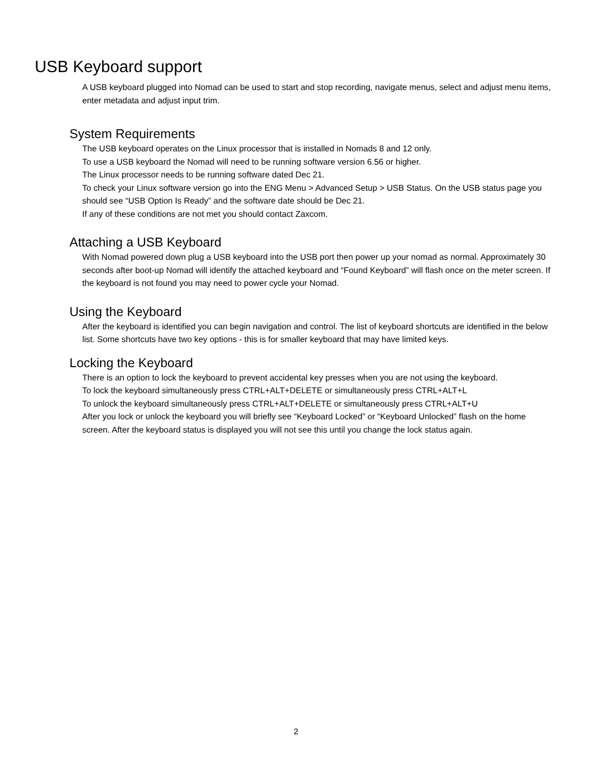USB Keyboard support
A USB keyboard plugged into Nomad can be used to start and stop recording, navigate menus, select and adjust menu items, enter metadata and adjust input trim.
System Requirements
The USB keyboard operates on the Linux processor that is installed in Nomads 8 and 12 only.
To use a USB keyboard the Nomad will need to be running software version 6.56 or higher.
The Linux processor needs to be running software dated Dec 21.
To check your Linux software version go into the ENG Menu > Advanced Setup > USB Status. On the USB status page you should see “USB Option Is Ready” and the software date should be Dec 21.
If any of these conditions are not met you should contact Zaxcom.
Attaching a USB Keyboard
With Nomad powered down plug a USB keyboard into the USB port then power up your nomad as normal. Approximately 30 seconds after boot-up Nomad will identify the attached keyboard and “Found Keyboard” will flash once on the meter screen. If the keyboard is not found you may need to power cycle your Nomad.
Using the Keyboard
After the keyboard is identified you can begin navigation and control. The list of keyboard shortcuts are identified in the below list. Some shortcuts have two key options - this is for smaller keyboard that may have limited keys.
Locking the Keyboard
There is an option to lock the keyboard to prevent accidental key presses when you are not using the keyboard.
To lock the keyboard simultaneously press CTRL+ALT+DELETE or simultaneously press CTRL+ALT+L
To unlock the keyboard simultaneously press CTRL+ALT+DELETE or simultaneously press CTRL+ALT+U
After you lock or unlock the keyboard you will briefly see “Keyboard Locked” or “Keyboard Unlocked” flash on the home screen. After the keyboard status is displayed you will not see this until you change the lock status again.
2